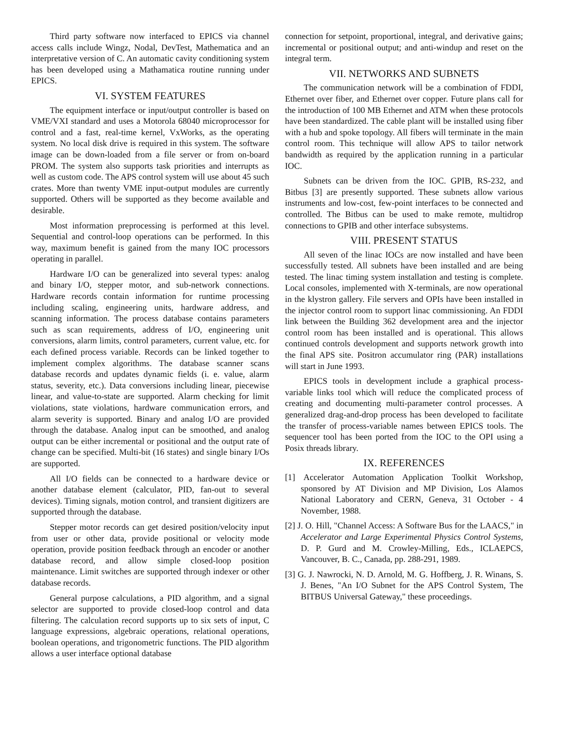Third party software now interfaced to EPICS via channel access calls include Wingz, Nodal, DevTest, Mathematica and an interpretative version of C. An automatic cavity conditioning system has been developed using a Mathamatica routine running under EPICS.
VI. SYSTEM FEATURES
The equipment interface or input/output controller is based on VME/VXI standard and uses a Motorola 68040 microprocessor for control and a fast, real-time kernel, VxWorks, as the operating system. No local disk drive is required in this system. The software image can be down-loaded from a file server or from on-board PROM. The system also supports task priorities and interrupts as well as custom code. The APS control system will use about 45 such crates. More than twenty VME input-output modules are currently supported. Others will be supported as they become available and desirable.
Most information preprocessing is performed at this level. Sequential and control-loop operations can be performed. In this way, maximum benefit is gained from the many IOC processors operating in parallel.
Hardware I/O can be generalized into several types: analog and binary I/O, stepper motor, and sub-network connections. Hardware records contain information for runtime processing including scaling, engineering units, hardware address, and scanning information. The process database contains parameters such as scan requirements, address of I/O, engineering unit conversions, alarm limits, control parameters, current value, etc. for each defined process variable. Records can be linked together to implement complex algorithms. The database scanner scans database records and updates dynamic fields (i. e. value, alarm status, severity, etc.). Data conversions including linear, piecewise linear, and value-to-state are supported. Alarm checking for limit violations, state violations, hardware communication errors, and alarm severity is supported. Binary and analog I/O are provided through the database. Analog input can be smoothed, and analog output can be either incremental or positional and the output rate of change can be specified. Multi-bit (16 states) and single binary I/Os are supported.
All I/O fields can be connected to a hardware device or another database element (calculator, PID, fan-out to several devices). Timing signals, motion control, and transient digitizers are supported through the database.
Stepper motor records can get desired position/velocity input from user or other data, provide positional or velocity mode operation, provide position feedback through an encoder or another database record, and allow simple closed-loop position maintenance. Limit switches are supported through indexer or other database records.
General purpose calculations, a PID algorithm, and a signal selector are supported to provide closed-loop control and data filtering. The calculation record supports up to six sets of input, C language expressions, algebraic operations, relational operations, boolean operations, and trigonometric functions. The PID algorithm allows a user interface optional database
connection for setpoint, proportional, integral, and derivative gains; incremental or positional output; and anti-windup and reset on the integral term.
VII. NETWORKS AND SUBNETS
The communication network will be a combination of FDDI, Ethernet over fiber, and Ethernet over copper. Future plans call for the introduction of 100 MB Ethernet and ATM when these protocols have been standardized. The cable plant will be installed using fiber with a hub and spoke topology. All fibers will terminate in the main control room. This technique will allow APS to tailor network bandwidth as required by the application running in a particular IOC.
Subnets can be driven from the IOC. GPIB, RS-232, and Bitbus [3] are presently supported. These subnets allow various instruments and low-cost, few-point interfaces to be connected and controlled. The Bitbus can be used to make remote, multidrop connections to GPIB and other interface subsystems.
VIII. PRESENT STATUS
All seven of the linac IOCs are now installed and have been successfully tested. All subnets have been installed and are being tested. The linac timing system installation and testing is complete. Local consoles, implemented with X-terminals, are now operational in the klystron gallery. File servers and OPIs have been installed in the injector control room to support linac commissioning. An FDDI link between the Building 362 development area and the injector control room has been installed and is operational. This allows continued controls development and supports network growth into the final APS site. Positron accumulator ring (PAR) installations will start in June 1993.
EPICS tools in development include a graphical process-variable links tool which will reduce the complicated process of creating and documenting multi-parameter control processes. A generalized drag-and-drop process has been developed to facilitate the transfer of process-variable names between EPICS tools. The sequencer tool has been ported from the IOC to the OPI using a Posix threads library.
IX. REFERENCES
[1] Accelerator Automation Application Toolkit Workshop, sponsored by AT Division and MP Division, Los Alamos National Laboratory and CERN, Geneva, 31 October - 4 November, 1988.
[2] J. O. Hill, "Channel Access: A Software Bus for the LAACS," in Accelerator and Large Experimental Physics Control Systems, D. P. Gurd and M. Crowley-Milling, Eds., ICLAEPCS, Vancouver, B. C., Canada, pp. 288-291, 1989.
[3] G. J. Nawrocki, N. D. Arnold, M. G. Hoffberg, J. R. Winans, S. J. Benes, "An I/O Subnet for the APS Control System, The BITBUS Universal Gateway," these proceedings.